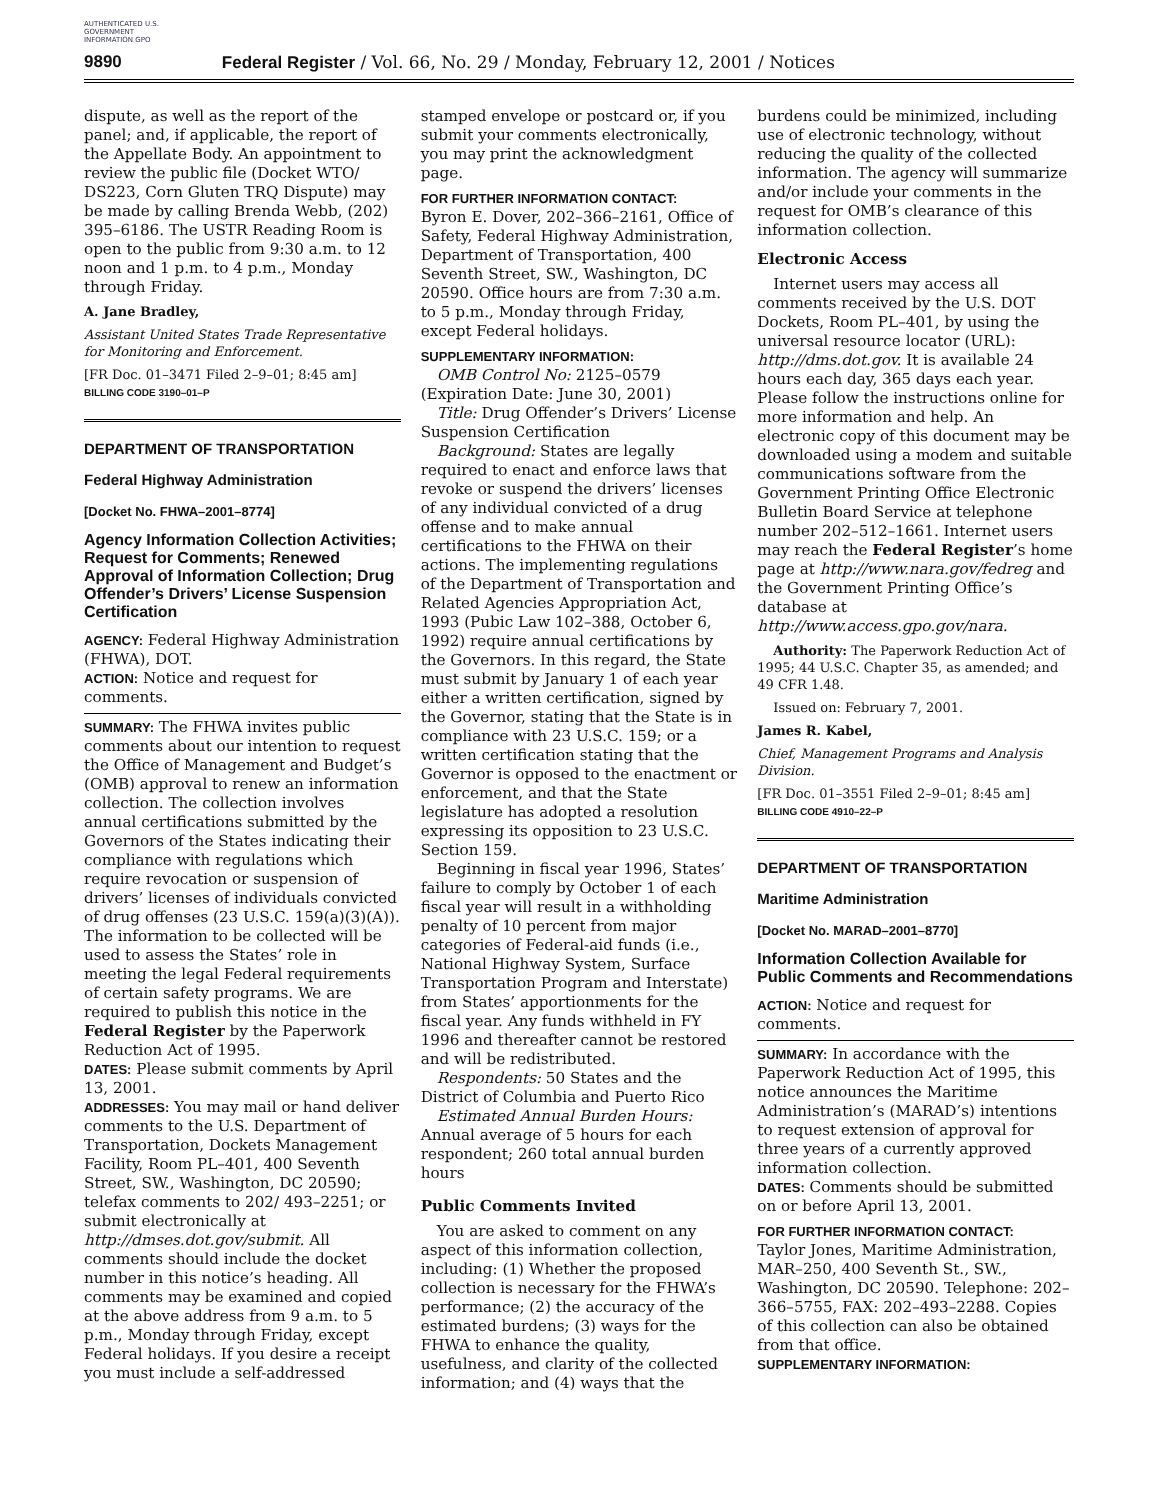AUTHENTICATED U.S. GOVERNMENT INFORMATION GPO
9890 Federal Register / Vol. 66, No. 29 / Monday, February 12, 2001 / Notices
dispute, as well as the report of the panel; and, if applicable, the report of the Appellate Body. An appointment to review the public file (Docket WTO/ DS223, Corn Gluten TRQ Dispute) may be made by calling Brenda Webb, (202) 395–6186. The USTR Reading Room is open to the public from 9:30 a.m. to 12 noon and 1 p.m. to 4 p.m., Monday through Friday.
A. Jane Bradley,
Assistant United States Trade Representative for Monitoring and Enforcement.
[FR Doc. 01–3471 Filed 2–9–01; 8:45 am]
BILLING CODE 3190–01–P
DEPARTMENT OF TRANSPORTATION
Federal Highway Administration
[Docket No. FHWA–2001–8774]
Agency Information Collection Activities; Request for Comments; Renewed Approval of Information Collection; Drug Offender’s Drivers’ License Suspension Certification
AGENCY: Federal Highway Administration (FHWA), DOT.
ACTION: Notice and request for comments.
SUMMARY: The FHWA invites public comments about our intention to request the Office of Management and Budget’s (OMB) approval to renew an information collection. The collection involves annual certifications submitted by the Governors of the States indicating their compliance with regulations which require revocation or suspension of drivers’ licenses of individuals convicted of drug offenses (23 U.S.C. 159(a)(3)(A)). The information to be collected will be used to assess the States’ role in meeting the legal Federal requirements of certain safety programs. We are required to publish this notice in the Federal Register by the Paperwork Reduction Act of 1995.
DATES: Please submit comments by April 13, 2001.
ADDRESSES: You may mail or hand deliver comments to the U.S. Department of Transportation, Dockets Management Facility, Room PL–401, 400 Seventh Street, SW., Washington, DC 20590; telefax comments to 202/ 493–2251; or submit electronically at http://dmses.dot.gov/submit. All comments should include the docket number in this notice’s heading. All comments may be examined and copied at the above address from 9 a.m. to 5 p.m., Monday through Friday, except Federal holidays. If you desire a receipt you must include a self-addressed
stamped envelope or postcard or, if you submit your comments electronically, you may print the acknowledgment page.
FOR FURTHER INFORMATION CONTACT:
Byron E. Dover, 202–366–2161, Office of Safety, Federal Highway Administration, Department of Transportation, 400 Seventh Street, SW., Washington, DC 20590. Office hours are from 7:30 a.m. to 5 p.m., Monday through Friday, except Federal holidays.
SUPPLEMENTARY INFORMATION:
OMB Control No: 2125–0579 (Expiration Date: June 30, 2001)
Title: Drug Offender’s Drivers’ License Suspension Certification
Background: States are legally required to enact and enforce laws that revoke or suspend the drivers’ licenses of any individual convicted of a drug offense and to make annual certifications to the FHWA on their actions. The implementing regulations of the Department of Transportation and Related Agencies Appropriation Act, 1993 (Pubic Law 102–388, October 6, 1992) require annual certifications by the Governors. In this regard, the State must submit by January 1 of each year either a written certification, signed by the Governor, stating that the State is in compliance with 23 U.S.C. 159; or a written certification stating that the Governor is opposed to the enactment or enforcement, and that the State legislature has adopted a resolution expressing its opposition to 23 U.S.C. Section 159.
Beginning in fiscal year 1996, States’ failure to comply by October 1 of each fiscal year will result in a withholding penalty of 10 percent from major categories of Federal-aid funds (i.e., National Highway System, Surface Transportation Program and Interstate) from States’ apportionments for the fiscal year. Any funds withheld in FY 1996 and thereafter cannot be restored and will be redistributed.
Respondents: 50 States and the District of Columbia and Puerto Rico
Estimated Annual Burden Hours: Annual average of 5 hours for each respondent; 260 total annual burden hours
Public Comments Invited
You are asked to comment on any aspect of this information collection, including: (1) Whether the proposed collection is necessary for the FHWA’s performance; (2) the accuracy of the estimated burdens; (3) ways for the FHWA to enhance the quality, usefulness, and clarity of the collected information; and (4) ways that the
burdens could be minimized, including use of electronic technology, without reducing the quality of the collected information. The agency will summarize and/or include your comments in the request for OMB’s clearance of this information collection.
Electronic Access
Internet users may access all comments received by the U.S. DOT Dockets, Room PL–401, by using the universal resource locator (URL): http://dms.dot.gov. It is available 24 hours each day, 365 days each year. Please follow the instructions online for more information and help. An electronic copy of this document may be downloaded using a modem and suitable communications software from the Government Printing Office Electronic Bulletin Board Service at telephone number 202–512–1661. Internet users may reach the Federal Register’s home page at http://www.nara.gov/fedreg and the Government Printing Office’s database at http://www.access.gpo.gov/nara.
Authority: The Paperwork Reduction Act of 1995; 44 U.S.C. Chapter 35, as amended; and 49 CFR 1.48.
Issued on: February 7, 2001.
James R. Kabel,
Chief, Management Programs and Analysis Division.
[FR Doc. 01–3551 Filed 2–9–01; 8:45 am]
BILLING CODE 4910–22–P
DEPARTMENT OF TRANSPORTATION
Maritime Administration
[Docket No. MARAD–2001–8770]
Information Collection Available for Public Comments and Recommendations
ACTION: Notice and request for comments.
SUMMARY: In accordance with the Paperwork Reduction Act of 1995, this notice announces the Maritime Administration’s (MARAD’s) intentions to request extension of approval for three years of a currently approved information collection.
DATES: Comments should be submitted on or before April 13, 2001.
FOR FURTHER INFORMATION CONTACT:
Taylor Jones, Maritime Administration, MAR–250, 400 Seventh St., SW., Washington, DC 20590. Telephone: 202–366–5755, FAX: 202–493–2288. Copies of this collection can also be obtained from that office.
SUPPLEMENTARY INFORMATION: